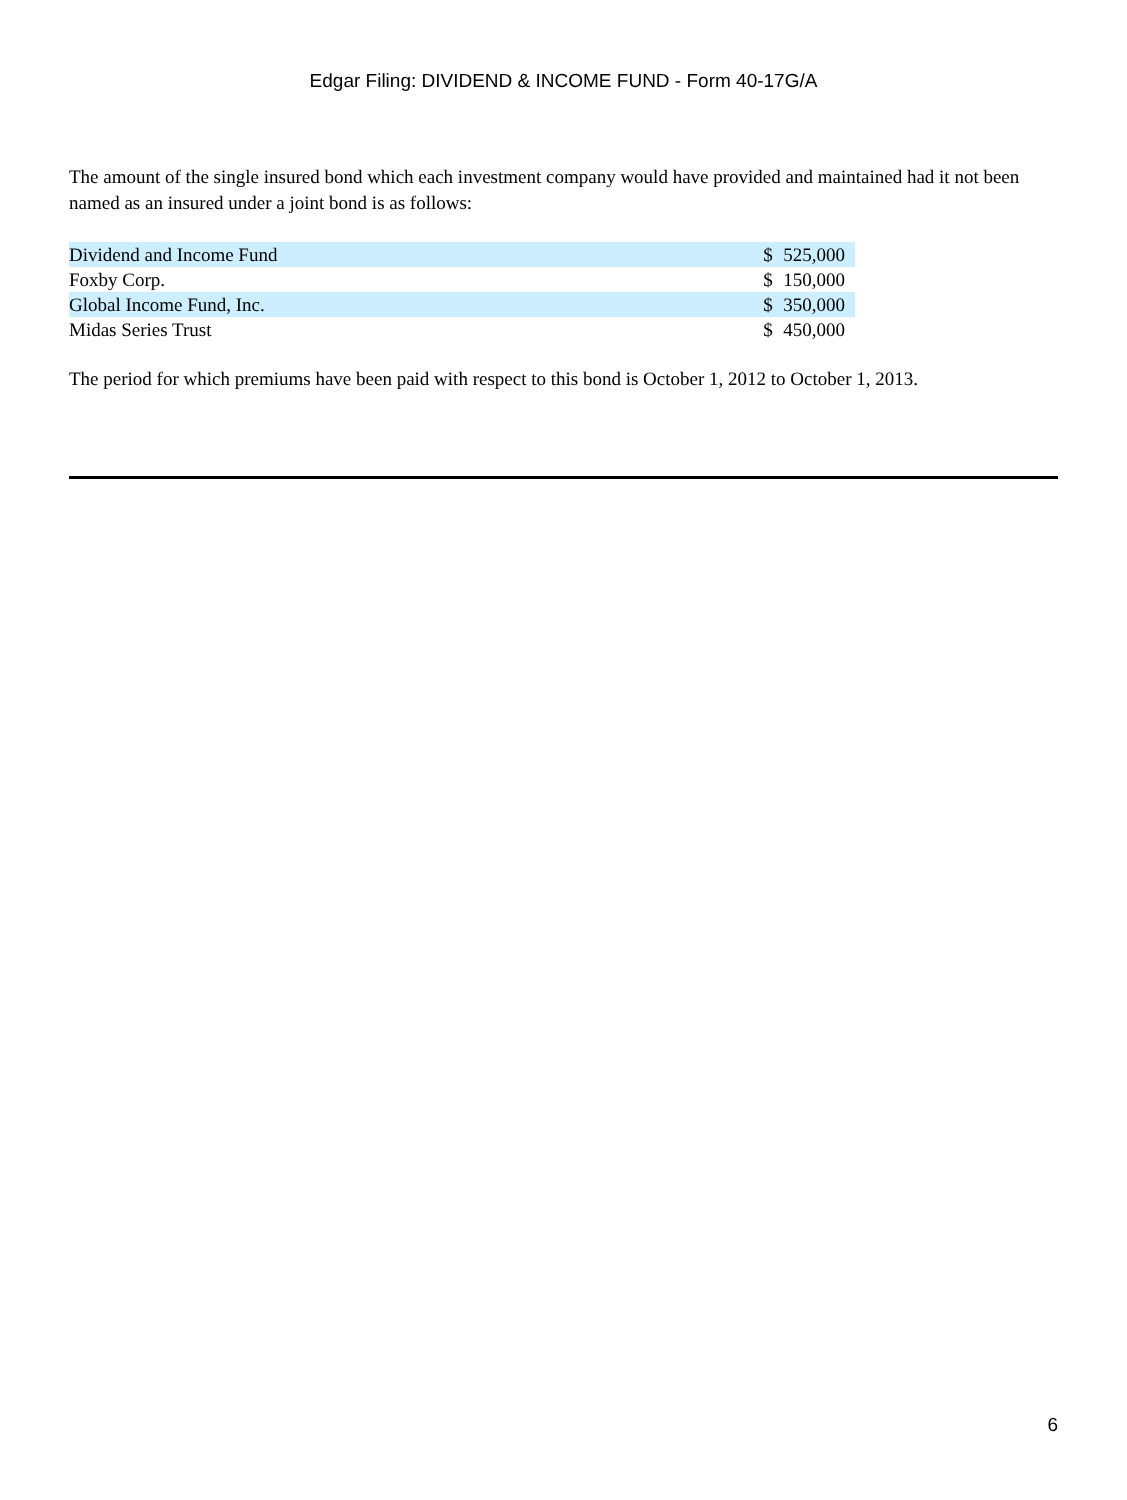Edgar Filing: DIVIDEND & INCOME FUND - Form 40-17G/A
The amount of the single insured bond which each investment company would have provided and maintained had it not been named as an insured under a joint bond is as follows:
| Dividend and Income Fund | $ | 525,000 |
| Foxby Corp. | $ | 150,000 |
| Global Income Fund, Inc. | $ | 350,000 |
| Midas Series Trust | $ | 450,000 |
The period for which premiums have been paid with respect to this bond is October 1, 2012 to October 1, 2013.
6